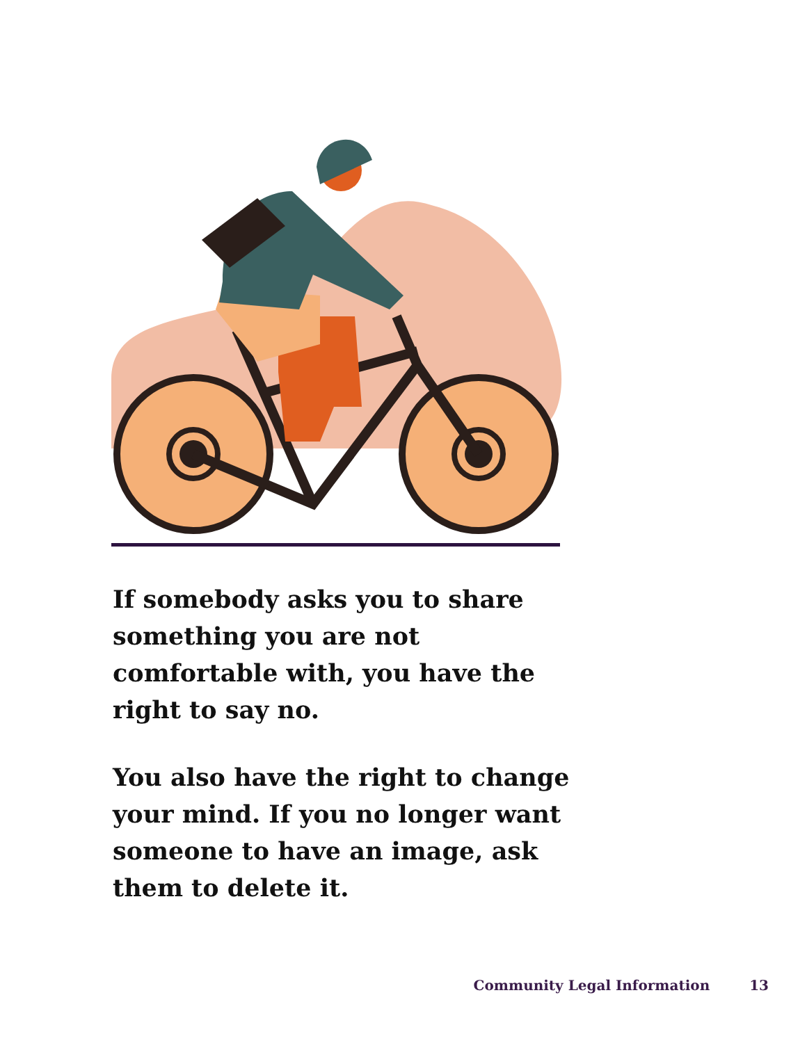If somebody asks you to share something you are not comfortable with, you have the right to say no.
You also have the right to change your mind. If you no longer want someone to have an image, ask them to delete it.
Community Legal Information 13